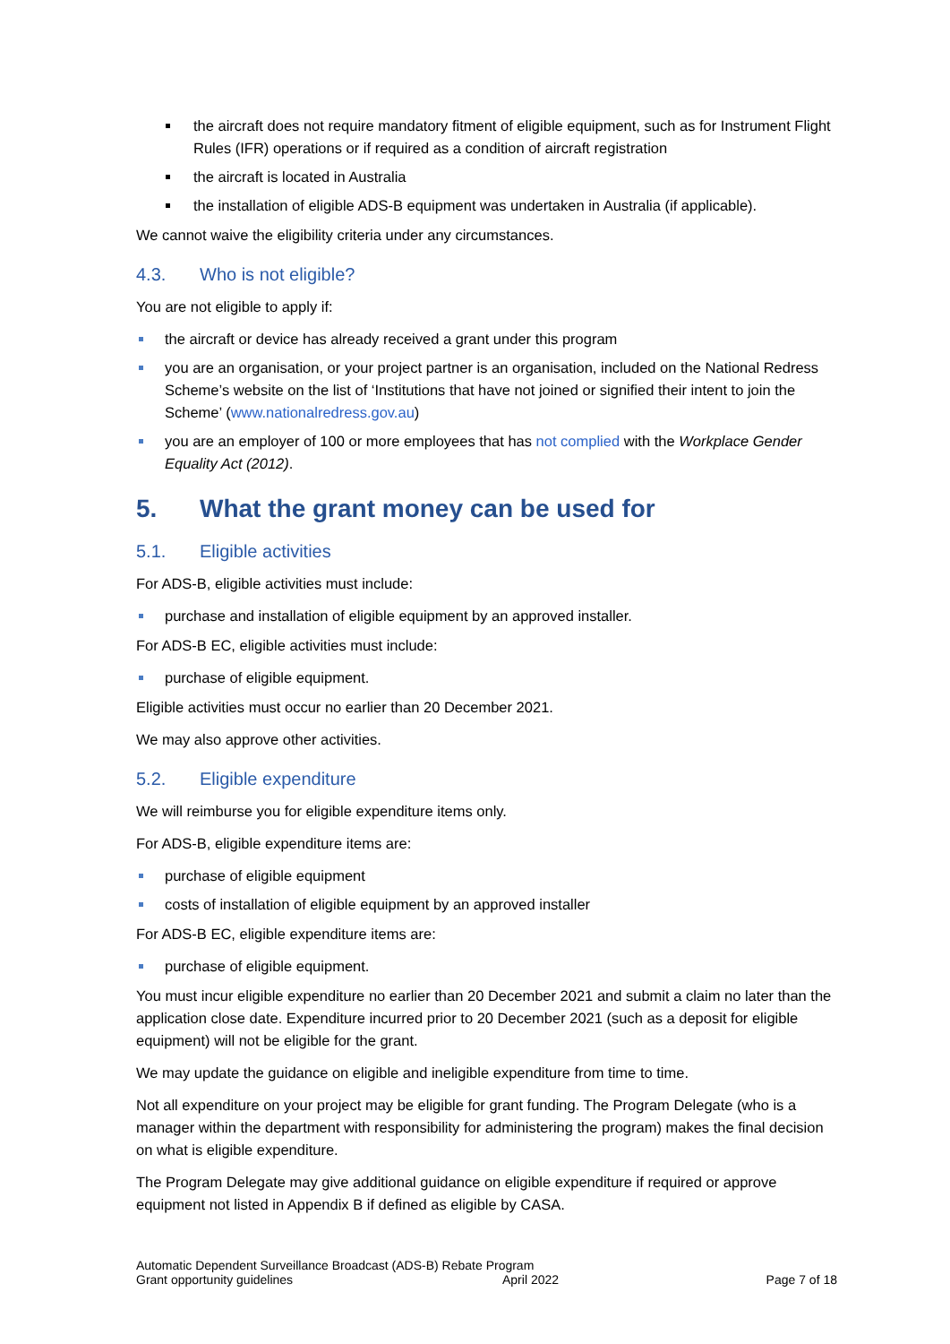the aircraft does not require mandatory fitment of eligible equipment, such as for Instrument Flight Rules (IFR) operations or if required as a condition of aircraft registration
the aircraft is located in Australia
the installation of eligible ADS-B equipment was undertaken in Australia (if applicable).
We cannot waive the eligibility criteria under any circumstances.
4.3. Who is not eligible?
You are not eligible to apply if:
the aircraft or device has already received a grant under this program
you are an organisation, or your project partner is an organisation, included on the National Redress Scheme’s website on the list of ‘Institutions that have not joined or signified their intent to join the Scheme’ (www.nationalredress.gov.au)
you are an employer of 100 or more employees that has not complied with the Workplace Gender Equality Act (2012).
5. What the grant money can be used for
5.1. Eligible activities
For ADS-B, eligible activities must include:
purchase and installation of eligible equipment by an approved installer.
For ADS-B EC, eligible activities must include:
purchase of eligible equipment.
Eligible activities must occur no earlier than 20 December 2021.
We may also approve other activities.
5.2. Eligible expenditure
We will reimburse you for eligible expenditure items only.
For ADS-B, eligible expenditure items are:
purchase of eligible equipment
costs of installation of eligible equipment by an approved installer
For ADS-B EC, eligible expenditure items are:
purchase of eligible equipment.
You must incur eligible expenditure no earlier than 20 December 2021 and submit a claim no later than the application close date. Expenditure incurred prior to 20 December 2021 (such as a deposit for eligible equipment) will not be eligible for the grant.
We may update the guidance on eligible and ineligible expenditure from time to time.
Not all expenditure on your project may be eligible for grant funding. The Program Delegate (who is a manager within the department with responsibility for administering the program) makes the final decision on what is eligible expenditure.
The Program Delegate may give additional guidance on eligible expenditure if required or approve equipment not listed in Appendix B if defined as eligible by CASA.
Automatic Dependent Surveillance Broadcast (ADS-B) Rebate Program
Grant opportunity guidelines April 2022
Page 7 of 18